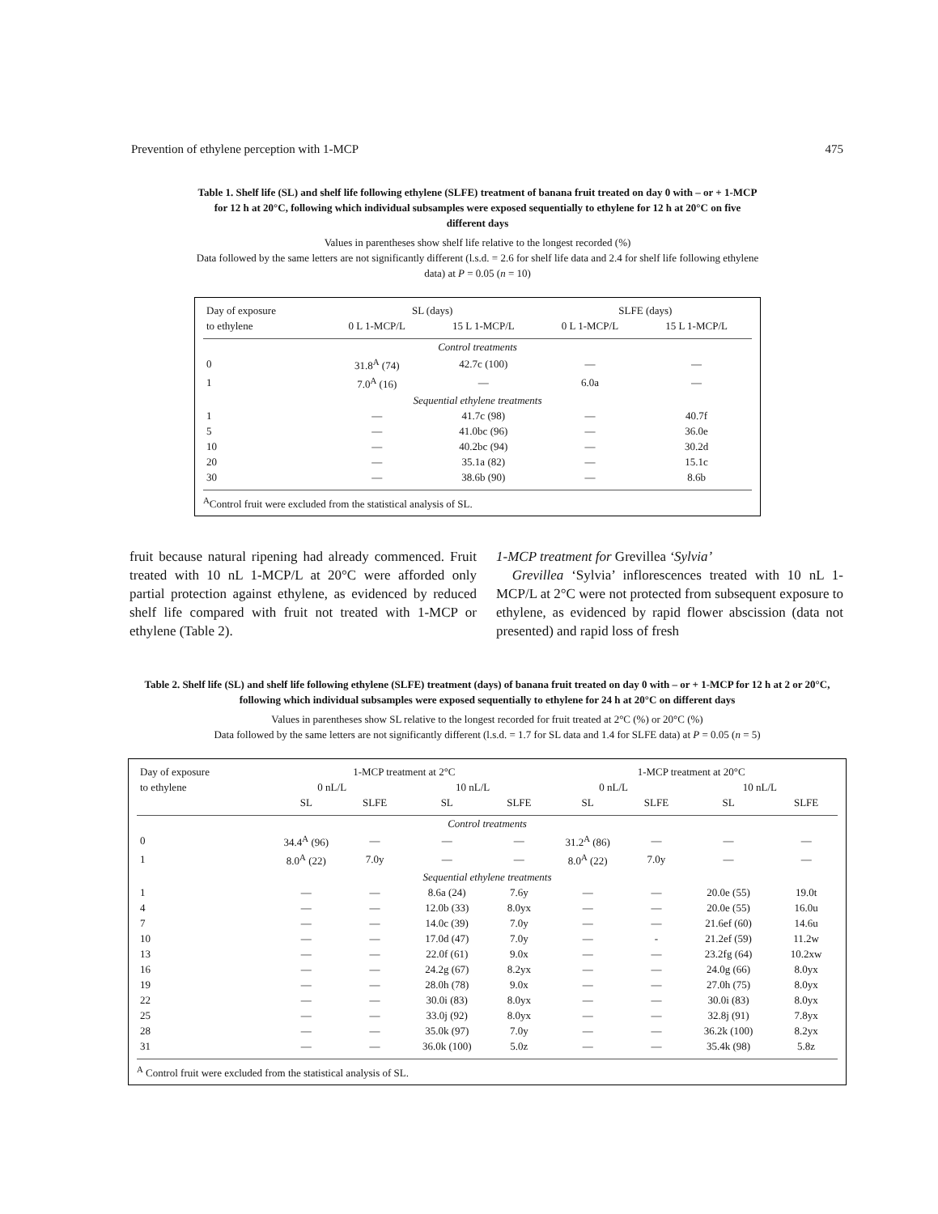Prevention of ethylene perception with 1-MCP 475
Table 1. Shelf life (SL) and shelf life following ethylene (SLFE) treatment of banana fruit treated on day 0 with – or + 1-MCP for 12 h at 20°C, following which individual subsamples were exposed sequentially to ethylene for 12 h at 20°C on five different days
Values in parentheses show shelf life relative to the longest recorded (%)
Data followed by the same letters are not significantly different (l.s.d. = 2.6 for shelf life data and 2.4 for shelf life following ethylene data) at P = 0.05 (n = 10)
| Day of exposure | SL (days) | | SLFE (days) | |
| --- | --- | --- | --- | --- |
| to ethylene | 0 L 1-MCP/L | 15 L 1-MCP/L | 0 L 1-MCP/L | 15 L 1-MCP/L |
| Control treatments | | | | |
| 0 | 31.8<sup>A</sup> (74) | 42.7c (100) | — | — |
| 1 | 7.0<sup>A</sup> (16) | — | 6.0a | — |
| Sequential ethylene treatments | | | | |
| 1 | — | 41.7c (98) | — | 40.7f |
| 5 | — | 41.0bc (96) | — | 36.0e |
| 10 | — | 40.2bc (94) | — | 30.2d |
| 20 | — | 35.1a (82) | — | 15.1c |
| 30 | — | 38.6b (90) | — | 8.6b |
<sup>A</sup>Control fruit were excluded from the statistical analysis of SL.
fruit because natural ripening had already commenced. Fruit treated with 10 nL 1-MCP/L at 20°C were afforded only partial protection against ethylene, as evidenced by reduced shelf life compared with fruit not treated with 1-MCP or ethylene (Table 2).
1-MCP treatment for Grevillea ‘Sylvia’
Grevillea ‘Sylvia’ inflorescences treated with 10 nL 1-MCP/L at 2°C were not protected from subsequent exposure to ethylene, as evidenced by rapid flower abscission (data not presented) and rapid loss of fresh
Table 2. Shelf life (SL) and shelf life following ethylene (SLFE) treatment (days) of banana fruit treated on day 0 with – or + 1-MCP for 12 h at 2 or 20°C, following which individual subsamples were exposed sequentially to ethylene for 24 h at 20°C on different days
Values in parentheses show SL relative to the longest recorded for fruit treated at 2°C (%) or 20°C (%)
Data followed by the same letters are not significantly different (l.s.d. = 1.7 for SL data and 1.4 for SLFE data) at P = 0.05 (n = 5)
| Day of exposure | 1-MCP treatment at 2°C | | | | 1-MCP treatment at 20°C | | | |
| --- | --- | --- | --- | --- | --- | --- | --- | --- |
| to ethylene | 0 nL/L | | 10 nL/L | | 0 nL/L | | 10 nL/L | |
| | SL | SLFE | SL | SLFE | SL | SLFE | SL | SLFE |
| Control treatments | | | | | | | | |
| 0 | 34.4<sup>A</sup> (96) | — | — | — | 31.2<sup>A</sup> (86) | — | — | — |
| 1 | 8.0<sup>A</sup> (22) | 7.0y | — | — | 8.0<sup>A</sup> (22) | 7.0y | — | — |
| Sequential ethylene treatments | | | | | | | | |
| 1 | — | — | 8.6a (24) | 7.6y | — | — | 20.0e (55) | 19.0t |
| 4 | — | — | 12.0b (33) | 8.0yx | — | — | 20.0e (55) | 16.0u |
| 7 | — | — | 14.0c (39) | 7.0y | — | — | 21.6ef (60) | 14.6u |
| 10 | — | — | 17.0d (47) | 7.0y | — | - | 21.2ef (59) | 11.2w |
| 13 | — | — | 22.0f (61) | 9.0x | — | — | 23.2fg (64) | 10.2xw |
| 16 | — | — | 24.2g (67) | 8.2yx | — | — | 24.0g (66) | 8.0yx |
| 19 | — | — | 28.0h (78) | 9.0x | — | — | 27.0h (75) | 8.0yx |
| 22 | — | — | 30.0i (83) | 8.0yx | — | — | 30.0i (83) | 8.0yx |
| 25 | — | — | 33.0j (92) | 8.0yx | — | — | 32.8j (91) | 7.8yx |
| 28 | — | — | 35.0k (97) | 7.0y | — | — | 36.2k (100) | 8.2yx |
| 31 | — | — | 36.0k (100) | 5.0z | — | — | 35.4k (98) | 5.8z |
<sup>A</sup> Control fruit were excluded from the statistical analysis of SL.